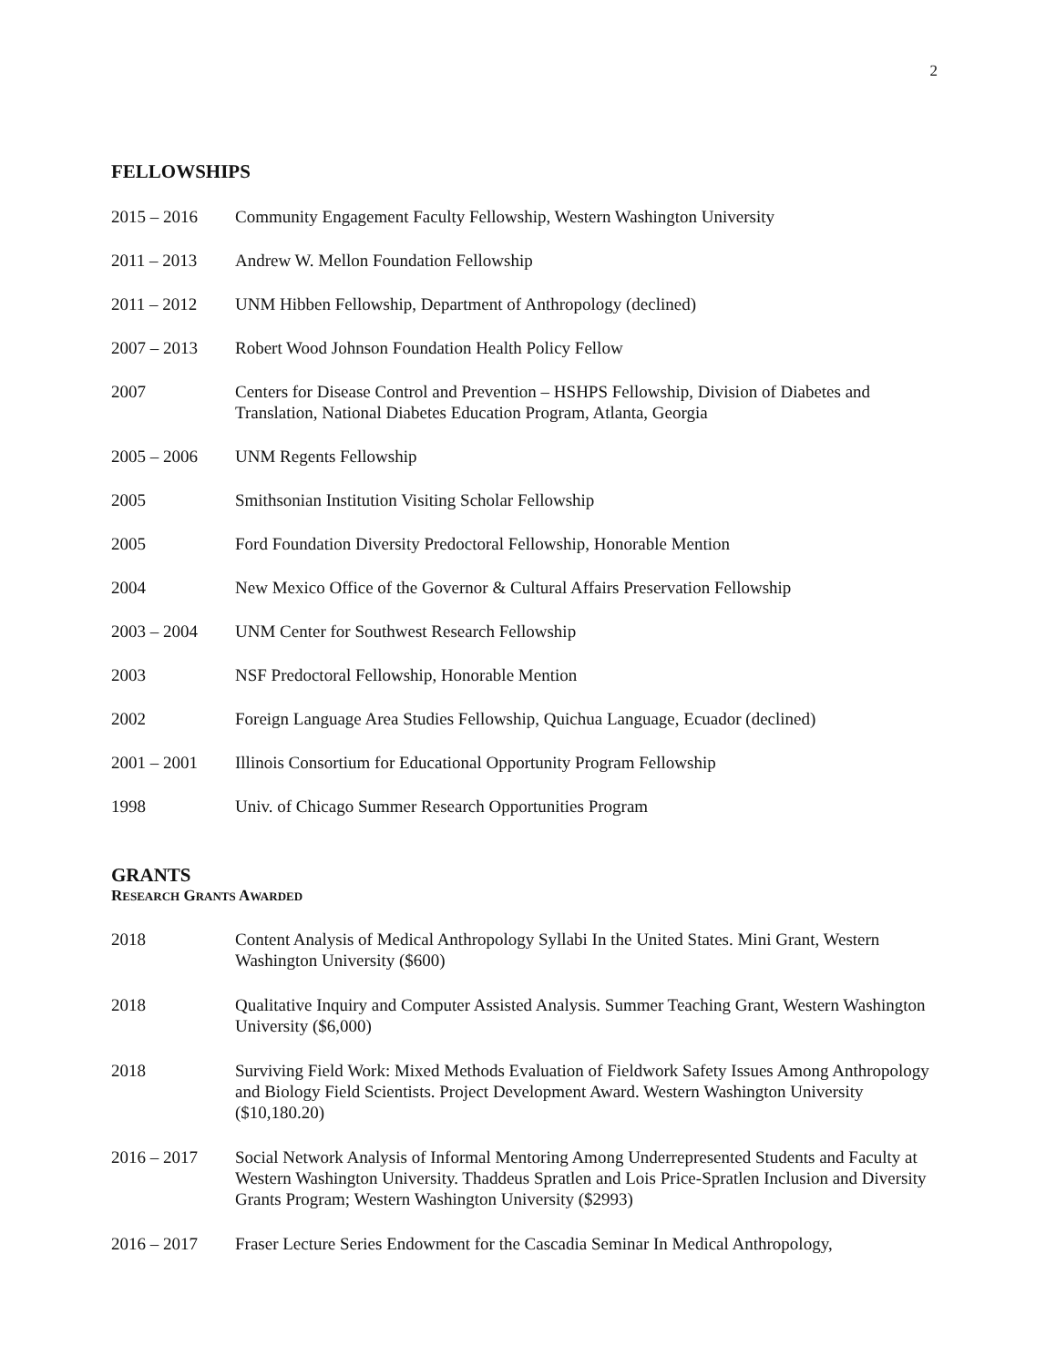2
FELLOWSHIPS
2015 – 2016 Community Engagement Faculty Fellowship, Western Washington University
2011 – 2013 Andrew W. Mellon Foundation Fellowship
2011 – 2012 UNM Hibben Fellowship, Department of Anthropology (declined)
2007 – 2013 Robert Wood Johnson Foundation Health Policy Fellow
2007 Centers for Disease Control and Prevention – HSHPS Fellowship, Division of Diabetes and Translation, National Diabetes Education Program, Atlanta, Georgia
2005 – 2006 UNM Regents Fellowship
2005 Smithsonian Institution Visiting Scholar Fellowship
2005 Ford Foundation Diversity Predoctoral Fellowship, Honorable Mention
2004 New Mexico Office of the Governor & Cultural Affairs Preservation Fellowship
2003 – 2004 UNM Center for Southwest Research Fellowship
2003 NSF Predoctoral Fellowship, Honorable Mention
2002 Foreign Language Area Studies Fellowship, Quichua Language, Ecuador (declined)
2001 – 2001 Illinois Consortium for Educational Opportunity Program Fellowship
1998 Univ. of Chicago Summer Research Opportunities Program
GRANTS
RESEARCH GRANTS AWARDED
2018 Content Analysis of Medical Anthropology Syllabi In the United States. Mini Grant, Western Washington University ($600)
2018 Qualitative Inquiry and Computer Assisted Analysis. Summer Teaching Grant, Western Washington University ($6,000)
2018 Surviving Field Work: Mixed Methods Evaluation of Fieldwork Safety Issues Among Anthropology and Biology Field Scientists. Project Development Award. Western Washington University ($10,180.20)
2016 – 2017 Social Network Analysis of Informal Mentoring Among Underrepresented Students and Faculty at Western Washington University. Thaddeus Spratlen and Lois Price-Spratlen Inclusion and Diversity Grants Program; Western Washington University ($2993)
2016 – 2017 Fraser Lecture Series Endowment for the Cascadia Seminar In Medical Anthropology,